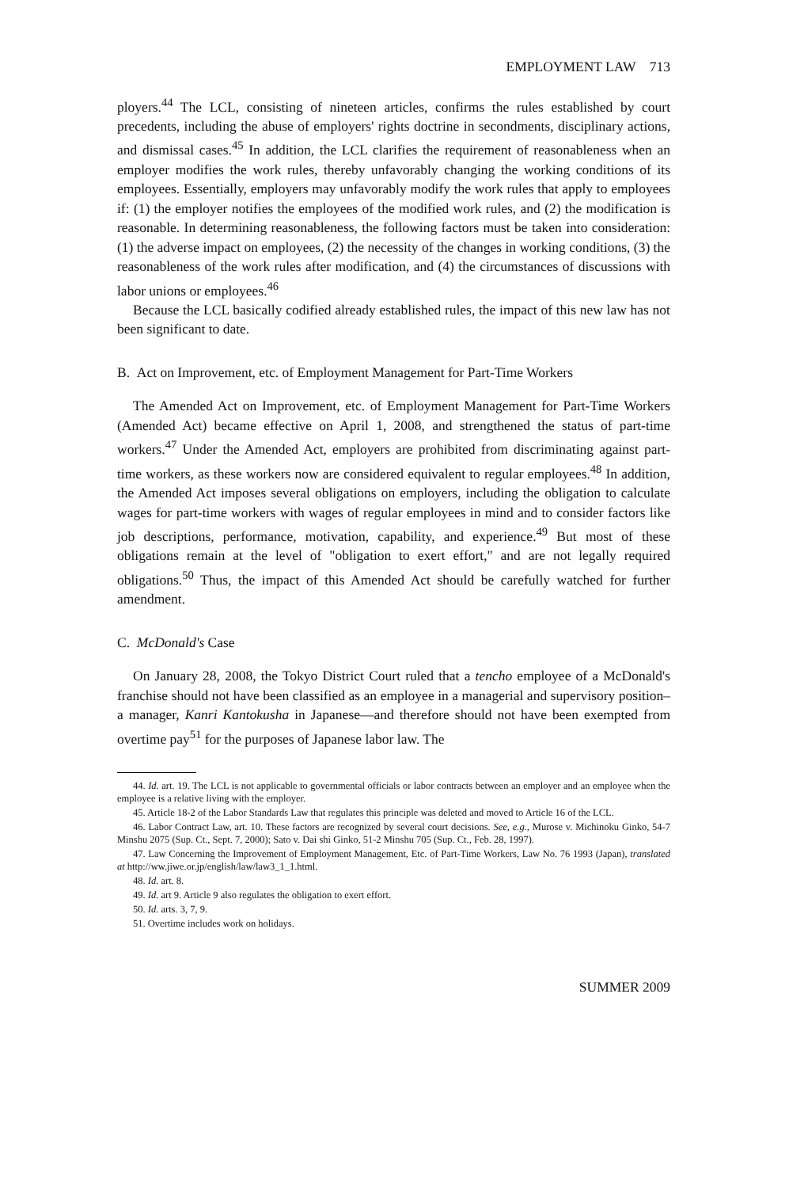EMPLOYMENT LAW 713
ployers.<sup>44</sup> The LCL, consisting of nineteen articles, confirms the rules established by court precedents, including the abuse of employers' rights doctrine in secondments, disciplinary actions, and dismissal cases.<sup>45</sup> In addition, the LCL clarifies the requirement of reasonableness when an employer modifies the work rules, thereby unfavorably changing the working conditions of its employees. Essentially, employers may unfavorably modify the work rules that apply to employees if: (1) the employer notifies the employees of the modified work rules, and (2) the modification is reasonable. In determining reasonableness, the following factors must be taken into consideration: (1) the adverse impact on employees, (2) the necessity of the changes in working conditions, (3) the reasonableness of the work rules after modification, and (4) the circumstances of discussions with labor unions or employees.<sup>46</sup>
Because the LCL basically codified already established rules, the impact of this new law has not been significant to date.
B. Act on Improvement, etc. of Employment Management for Part-Time Workers
The Amended Act on Improvement, etc. of Employment Management for Part-Time Workers (Amended Act) became effective on April 1, 2008, and strengthened the status of part-time workers.<sup>47</sup> Under the Amended Act, employers are prohibited from discriminating against part-time workers, as these workers now are considered equivalent to regular employees.<sup>48</sup> In addition, the Amended Act imposes several obligations on employers, including the obligation to calculate wages for part-time workers with wages of regular employees in mind and to consider factors like job descriptions, performance, motivation, capability, and experience.<sup>49</sup> But most of these obligations remain at the level of "obligation to exert effort," and are not legally required obligations.<sup>50</sup> Thus, the impact of this Amended Act should be carefully watched for further amendment.
C. McDonald's Case
On January 28, 2008, the Tokyo District Court ruled that a tencho employee of a McDonald's franchise should not have been classified as an employee in a managerial and supervisory position–a manager, Kanri Kantokusha in Japanese—and therefore should not have been exempted from overtime pay<sup>51</sup> for the purposes of Japanese labor law. The
44. Id. art. 19. The LCL is not applicable to governmental officials or labor contracts between an employer and an employee when the employee is a relative living with the employer.
45. Article 18-2 of the Labor Standards Law that regulates this principle was deleted and moved to Article 16 of the LCL.
46. Labor Contract Law, art. 10. These factors are recognized by several court decisions. See, e.g., Murose v. Michinoku Ginko, 54-7 Minshu 2075 (Sup. Ct., Sept. 7, 2000); Sato v. Dai shi Ginko, 51-2 Minshu 705 (Sup. Ct., Feb. 28, 1997).
47. Law Concerning the Improvement of Employment Management, Etc. of Part-Time Workers, Law No. 76 1993 (Japan), translated at http://ww.jiwe.or.jp/english/law/law3_1_1.html.
48. Id. art. 8.
49. Id. art 9. Article 9 also regulates the obligation to exert effort.
50. Id. arts. 3, 7, 9.
51. Overtime includes work on holidays.
SUMMER 2009